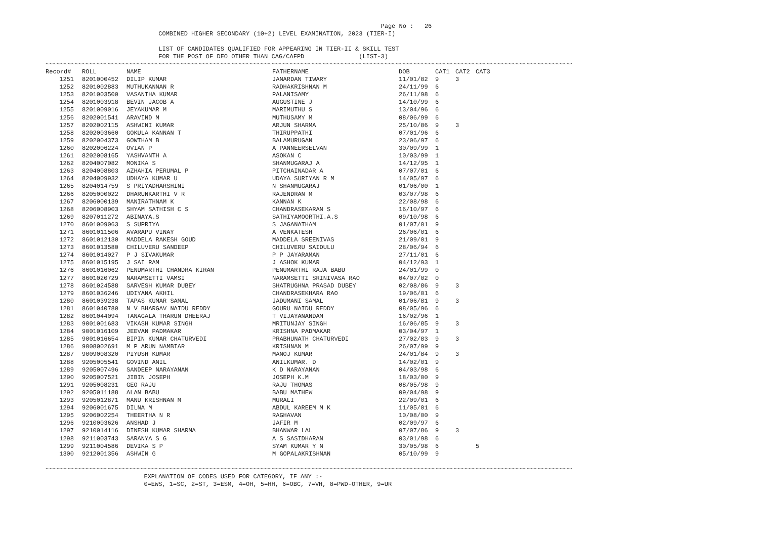Page No : 26 COMBINED HIGHER SECONDARY (10+2) LEVEL EXAMINATION, 2023 (TIER-I) LIST OF CANDIDATES QUALIFIED FOR APPEARING IN TIER-II & SKILL TEST FOR THE POST OF DEO OTHER THAN CAG/CAFPD (LIST-3)
~~~~~~~~~~~~~~~~~~~~~~~~~~~~~~~~~~~~~~~~~~~~~~~~~~~~~~~~~~~~~~~~~~~~~~~~~~~~~~~~~~~~~~~~~~~~~~~~~~~~~~~~~~~~~~~~~~~~~~~~~~~~~~~~~~~~~~~~~~~~~~~~~~
| Record# | ROLL | NAME | FATHERNAME | DOB | CAT1 | CAT2 | CAT3 |
| --- | --- | --- | --- | --- | --- | --- | --- |
| 1251 | 8201000452 | DILIP KUMAR | JANARDAN TIWARY | 11/01/82 | 9 | 3 | |
| 1252 | 8201002883 | MUTHUKANNAN R | RADHAKRISHNAN M | 24/11/99 | 6 | | |
| 1253 | 8201003500 | VASANTHA KUMAR | PALANISAMY | 26/11/98 | 6 | | |
| 1254 | 8201003918 | BEVIN JACOB A | AUGUSTINE J | 14/10/99 | 6 | | |
| 1255 | 8201009016 | JEYAKUMAR M | MARIMUTHU S | 13/04/96 | 6 | | |
| 1256 | 8202001541 | ARAVIND M | MUTHUSAMY M | 08/06/99 | 6 | | |
| 1257 | 8202002115 | ASHWINI KUMAR | ARJUN SHARMA | 25/10/86 | 9 | 3 | |
| 1258 | 8202003660 | GOKULA KANNAN T | THIRUPPATHI | 07/01/96 | 6 | | |
| 1259 | 8202004373 | GOWTHAM B | BALAMURUGAN | 23/06/97 | 6 | | |
| 1260 | 8202006224 | OVIAN P | A PANNEERSELVAN | 30/09/99 | 1 | | |
| 1261 | 8202008165 | YASHVANTH A | ASOKAN C | 10/03/99 | 1 | | |
| 1262 | 8204007082 | MONIKA S | SHANMUGARAJ A | 14/12/95 | 1 | | |
| 1263 | 8204008803 | AZHAHIA PERUMAL P | PITCHAINADAR A | 07/07/01 | 6 | | |
| 1264 | 8204009932 | UDHAYA KUMAR U | UDAYA SURIYAN R M | 14/05/97 | 6 | | |
| 1265 | 8204014759 | S PRIYADHARSHINI | N SHANMUGARAJ | 01/06/00 | 1 | | |
| 1266 | 8205000022 | DHARUNKARTHI V R | RAJENDRAN M | 03/07/98 | 6 | | |
| 1267 | 8206000139 | MANIRATHNAM K | KANNAN K | 22/08/98 | 6 | | |
| 1268 | 8206008903 | SHYAM SATHISH C S | CHANDRASEKARAN S | 16/10/97 | 6 | | |
| 1269 | 8207011272 | ABINAYA.S | SATHIYAMOORTHI.A.S | 09/10/98 | 6 | | |
| 1270 | 8601009063 | S SUPRIYA | S JAGANATHAM | 01/07/01 | 9 | | |
| 1271 | 8601011506 | AVARAPU VINAY | A VENKATESH | 26/06/01 | 6 | | |
| 1272 | 8601012130 | MADDELA RAKESH GOUD | MADDELA SREENIVAS | 21/09/01 | 9 | | |
| 1273 | 8601013580 | CHILUVERU SANDEEP | CHILUVERU SAIDULU | 28/06/94 | 6 | | |
| 1274 | 8601014027 | P J SIVAKUMAR | P P JAYARAMAN | 27/11/01 | 6 | | |
| 1275 | 8601015195 | J SAI RAM | J ASHOK KUMAR | 04/12/93 | 1 | | |
| 1276 | 8601016062 | PENUMARTHI CHANDRA KIRAN | PENUMARTHI RAJA BABU | 24/01/99 | 0 | | |
| 1277 | 8601020729 | NARAMSETTI VAMSI | NARAMSETTI SRINIVASA RAO | 04/07/02 | 0 | | |
| 1278 | 8601024588 | SARVESH KUMAR DUBEY | SHATRUGHNA PRASAD DUBEY | 02/08/86 | 9 | 3 | |
| 1279 | 8601036246 | UDIYANA AKHIL | CHANDRASEKHARA RAO | 19/06/01 | 6 | | |
| 1280 | 8601039238 | TAPAS KUMAR SAMAL | JADUMANI SAMAL | 01/06/81 | 9 | 3 | |
| 1281 | 8601040780 | N V BHARGAV NAIDU REDDY | GOURU NAIDU REDDY | 08/05/96 | 6 | | |
| 1282 | 8601044094 | TANAGALA THARUN DHEERAJ | T VIJAYANANDAM | 16/02/96 | 1 | | |
| 1283 | 9001001683 | VIKASH KUMAR SINGH | MRITUNJAY SINGH | 16/06/85 | 9 | 3 | |
| 1284 | 9001016109 | JEEVAN PADMAKAR | KRISHNA PADMAKAR | 03/04/97 | 1 | | |
| 1285 | 9001016654 | BIPIN KUMAR CHATURVEDI | PRABHUNATH CHATURVEDI | 27/02/83 | 9 | 3 | |
| 1286 | 9008002691 | M P ARUN NAMBIAR | KRISHNAN M | 26/07/99 | 9 | | |
| 1287 | 9009008320 | PIYUSH KUMAR | MANOJ KUMAR | 24/01/84 | 9 | 3 | |
| 1288 | 9205005541 | GOVIND ANIL | ANILKUMAR. D | 14/02/01 | 9 | | |
| 1289 | 9205007496 | SANDEEP NARAYANAN | K D NARAYANAN | 04/03/98 | 6 | | |
| 1290 | 9205007521 | JIBIN JOSEPH | JOSEPH K.M | 18/03/00 | 9 | | |
| 1291 | 9205008231 | GEO RAJU | RAJU THOMAS | 08/05/98 | 9 | | |
| 1292 | 9205011188 | ALAN BABU | BABU MATHEW | 09/04/98 | 9 | | |
| 1293 | 9205012871 | MANU KRISHNAN M | MURALI | 22/09/01 | 6 | | |
| 1294 | 9206001675 | DILNA M | ABDUL KAREEM M K | 11/05/01 | 6 | | |
| 1295 | 9206002254 | THEERTHA N R | RAGHAVAN | 10/08/00 | 9 | | |
| 1296 | 9210003626 | ANSHAD J | JAFIR M | 02/09/97 | 6 | | |
| 1297 | 9210014116 | DINESH KUMAR SHARMA | BHANWAR LAL | 07/07/86 | 9 | 3 | |
| 1298 | 9211003743 | SARANYA S G | A S SASIDHARAN | 03/01/98 | 6 | | |
| 1299 | 9211004586 | DEVIKA S P | SYAM KUMAR Y N | 30/05/98 | 6 | | 5 |
| 1300 | 9212001356 | ASHWIN G | M GOPALAKRISHNAN | 05/10/99 | 9 | | |
~~~~~~~~~~~~~~~~~~~~~~~~~~~~~~~~~~~~~~~~~~~~~~~~~~~~~~~~~~~~~~~~~~~~~~~~~~~~~~~~~~~~~~~~~~~~~~~~~~~~~~~~~~~~~~~~~~~~~~~~~~~~~~~~~~~~~~~~~~~~~~~~~~
EXPLANATION OF CODES USED FOR CATEGORY, IF ANY :- 0=EWS, 1=SC, 2=ST, 3=ESM, 4=OH, 5=HH, 6=OBC, 7=VH, 8=PWD-OTHER, 9=UR